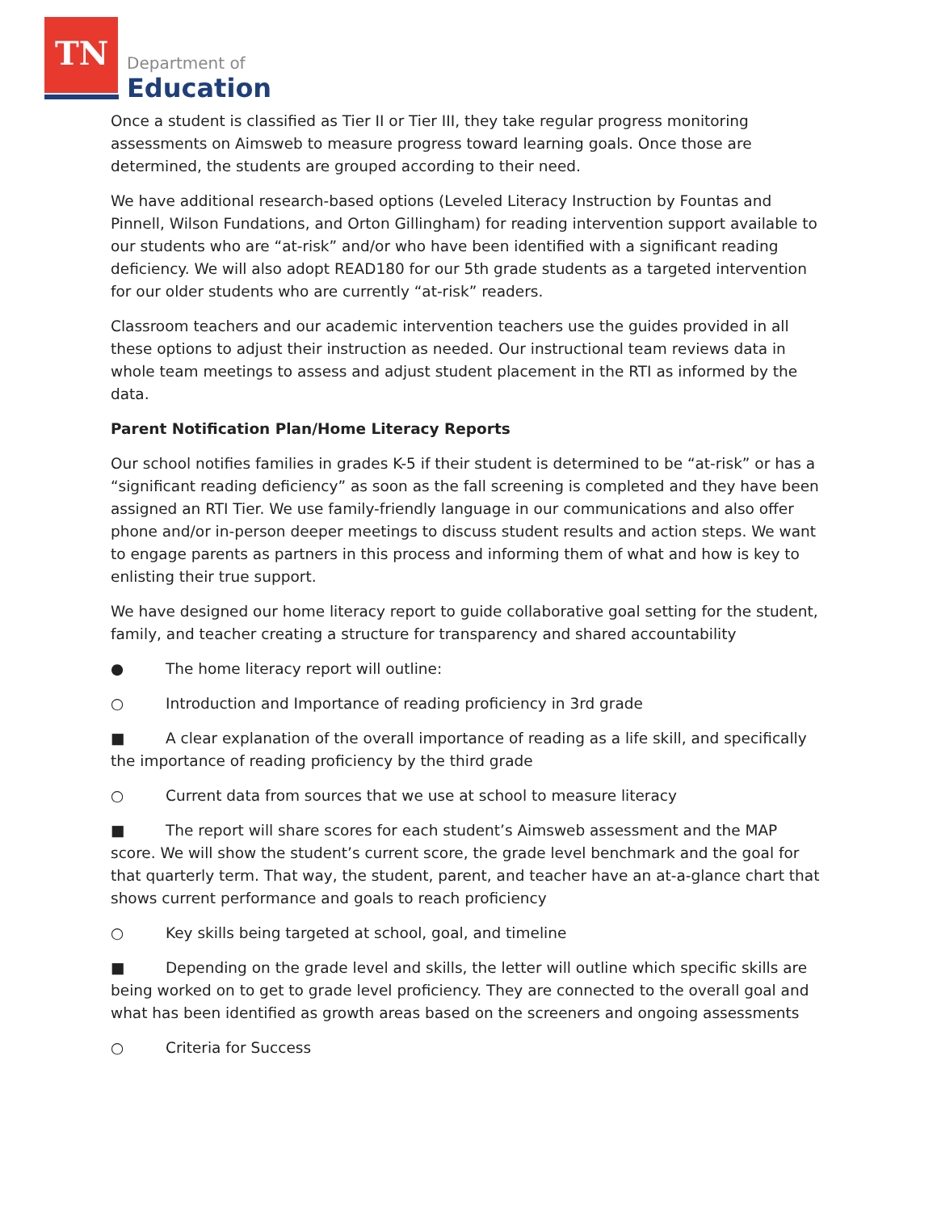TN Department of
Education
Once a student is classified as Tier II or Tier III, they take regular progress monitoring assessments on Aimsweb to measure progress toward learning goals. Once those are determined, the students are grouped according to their need.
We have additional research-based options (Leveled Literacy Instruction by Fountas and Pinnell, Wilson Fundations, and Orton Gillingham) for reading intervention support available to our students who are “at-risk” and/or who have been identified with a significant reading deficiency. We will also adopt READ180 for our 5th grade students as a targeted intervention for our older students who are currently “at-risk” readers.
Classroom teachers and our academic intervention teachers use the guides provided in all these options to adjust their instruction as needed. Our instructional team reviews data in whole team meetings to assess and adjust student placement in the RTI as informed by the data.
Parent Notification Plan/Home Literacy Reports
Our school notifies families in grades K-5 if their student is determined to be “at-risk” or has a “significant reading deficiency” as soon as the fall screening is completed and they have been assigned an RTI Tier. We use family-friendly language in our communications and also offer phone and/or in-person deeper meetings to discuss student results and action steps. We want to engage parents as partners in this process and informing them of what and how is key to enlisting their true support.
We have designed our home literacy report to guide collaborative goal setting for the student, family, and teacher creating a structure for transparency and shared accountability
● The home literacy report will outline:
○ Introduction and Importance of reading proficiency in 3rd grade
■ A clear explanation of the overall importance of reading as a life skill, and specifically the importance of reading proficiency by the third grade
○ Current data from sources that we use at school to measure literacy
■ The report will share scores for each student’s Aimsweb assessment and the MAP score. We will show the student’s current score, the grade level benchmark and the goal for that quarterly term. That way, the student, parent, and teacher have an at-a-glance chart that shows current performance and goals to reach proficiency
○ Key skills being targeted at school, goal, and timeline
■ Depending on the grade level and skills, the letter will outline which specific skills are being worked on to get to grade level proficiency. They are connected to the overall goal and what has been identified as growth areas based on the screeners and ongoing assessments
○ Criteria for Success